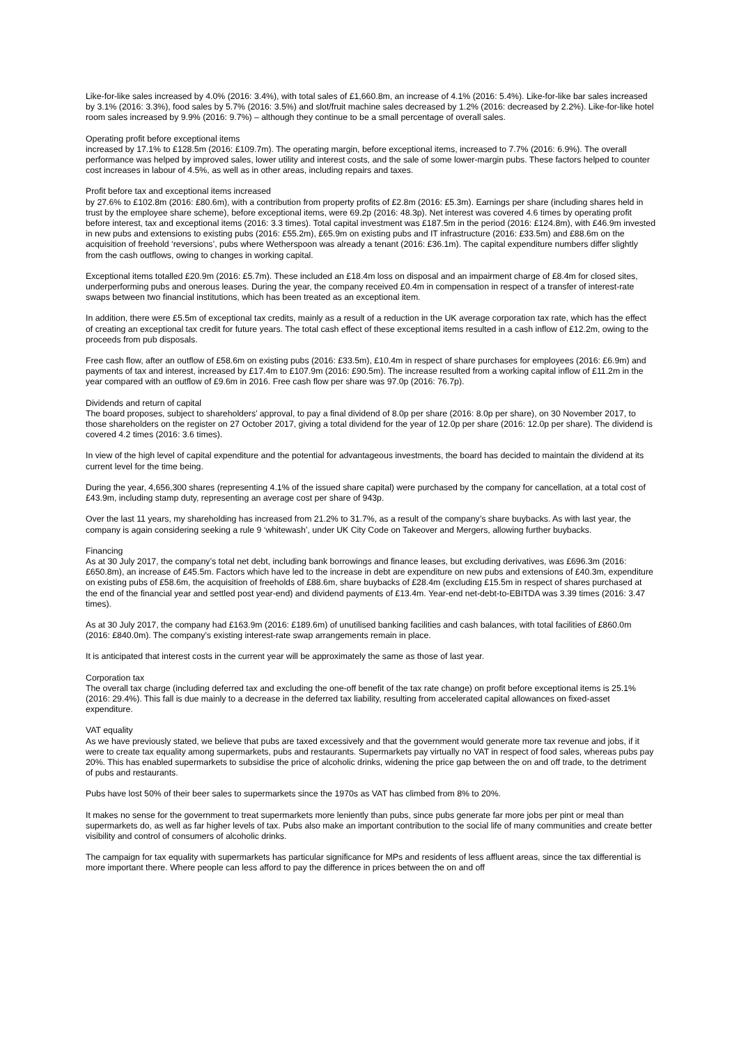Like-for-like sales increased by 4.0% (2016: 3.4%), with total sales of £1,660.8m, an increase of 4.1% (2016: 5.4%). Like-for-like bar sales increased by 3.1% (2016: 3.3%), food sales by 5.7% (2016: 3.5%) and slot/fruit machine sales decreased by 1.2% (2016: decreased by 2.2%). Like-for-like hotel room sales increased by 9.9% (2016: 9.7%) – although they continue to be a small percentage of overall sales.
Operating profit before exceptional items
increased by 17.1% to £128.5m (2016: £109.7m). The operating margin, before exceptional items, increased to 7.7% (2016: 6.9%). The overall performance was helped by improved sales, lower utility and interest costs, and the sale of some lower-margin pubs. These factors helped to counter cost increases in labour of 4.5%, as well as in other areas, including repairs and taxes.
Profit before tax and exceptional items increased
by 27.6% to £102.8m (2016: £80.6m), with a contribution from property profits of £2.8m (2016: £5.3m). Earnings per share (including shares held in trust by the employee share scheme), before exceptional items, were 69.2p (2016: 48.3p). Net interest was covered 4.6 times by operating profit before interest, tax and exceptional items (2016: 3.3 times). Total capital investment was £187.5m in the period (2016: £124.8m), with £46.9m invested in new pubs and extensions to existing pubs (2016: £55.2m), £65.9m on existing pubs and IT infrastructure (2016: £33.5m) and £88.6m on the acquisition of freehold ‘reversions’, pubs where Wetherspoon was already a tenant (2016: £36.1m). The capital expenditure numbers differ slightly from the cash outflows, owing to changes in working capital.
Exceptional items totalled £20.9m (2016: £5.7m). These included an £18.4m loss on disposal and an impairment charge of £8.4m for closed sites, underperforming pubs and onerous leases. During the year, the company received £0.4m in compensation in respect of a transfer of interest-rate swaps between two financial institutions, which has been treated as an exceptional item.
In addition, there were £5.5m of exceptional tax credits, mainly as a result of a reduction in the UK average corporation tax rate, which has the effect of creating an exceptional tax credit for future years. The total cash effect of these exceptional items resulted in a cash inflow of £12.2m, owing to the proceeds from pub disposals.
Free cash flow, after an outflow of £58.6m on existing pubs (2016: £33.5m), £10.4m in respect of share purchases for employees (2016: £6.9m) and payments of tax and interest, increased by £17.4m to £107.9m (2016: £90.5m). The increase resulted from a working capital inflow of £11.2m in the year compared with an outflow of £9.6m in 2016. Free cash flow per share was 97.0p (2016: 76.7p).
Dividends and return of capital
The board proposes, subject to shareholders’ approval, to pay a final dividend of 8.0p per share (2016: 8.0p per share), on 30 November 2017, to those shareholders on the register on 27 October 2017, giving a total dividend for the year of 12.0p per share (2016: 12.0p per share). The dividend is covered 4.2 times (2016: 3.6 times).
In view of the high level of capital expenditure and the potential for advantageous investments, the board has decided to maintain the dividend at its current level for the time being.
During the year, 4,656,300 shares (representing 4.1% of the issued share capital) were purchased by the company for cancellation, at a total cost of £43.9m, including stamp duty, representing an average cost per share of 943p.
Over the last 11 years, my shareholding has increased from 21.2% to 31.7%, as a result of the company’s share buybacks. As with last year, the company is again considering seeking a rule 9 ‘whitewash’, under UK City Code on Takeover and Mergers, allowing further buybacks.
Financing
As at 30 July 2017, the company’s total net debt, including bank borrowings and finance leases, but excluding derivatives, was £696.3m (2016: £650.8m), an increase of £45.5m. Factors which have led to the increase in debt are expenditure on new pubs and extensions of £40.3m, expenditure on existing pubs of £58.6m, the acquisition of freeholds of £88.6m, share buybacks of £28.4m (excluding £15.5m in respect of shares purchased at the end of the financial year and settled post year-end) and dividend payments of £13.4m. Year-end net-debt-to-EBITDA was 3.39 times (2016: 3.47 times).
As at 30 July 2017, the company had £163.9m (2016: £189.6m) of unutilised banking facilities and cash balances, with total facilities of £860.0m (2016: £840.0m). The company’s existing interest-rate swap arrangements remain in place.
It is anticipated that interest costs in the current year will be approximately the same as those of last year.
Corporation tax
The overall tax charge (including deferred tax and excluding the one-off benefit of the tax rate change) on profit before exceptional items is 25.1% (2016: 29.4%). This fall is due mainly to a decrease in the deferred tax liability, resulting from accelerated capital allowances on fixed-asset expenditure.
VAT equality
As we have previously stated, we believe that pubs are taxed excessively and that the government would generate more tax revenue and jobs, if it were to create tax equality among supermarkets, pubs and restaurants. Supermarkets pay virtually no VAT in respect of food sales, whereas pubs pay 20%. This has enabled supermarkets to subsidise the price of alcoholic drinks, widening the price gap between the on and off trade, to the detriment of pubs and restaurants.
Pubs have lost 50% of their beer sales to supermarkets since the 1970s as VAT has climbed from 8% to 20%.
It makes no sense for the government to treat supermarkets more leniently than pubs, since pubs generate far more jobs per pint or meal than supermarkets do, as well as far higher levels of tax. Pubs also make an important contribution to the social life of many communities and create better visibility and control of consumers of alcoholic drinks.
The campaign for tax equality with supermarkets has particular significance for MPs and residents of less affluent areas, since the tax differential is more important there. Where people can less afford to pay the difference in prices between the on and off